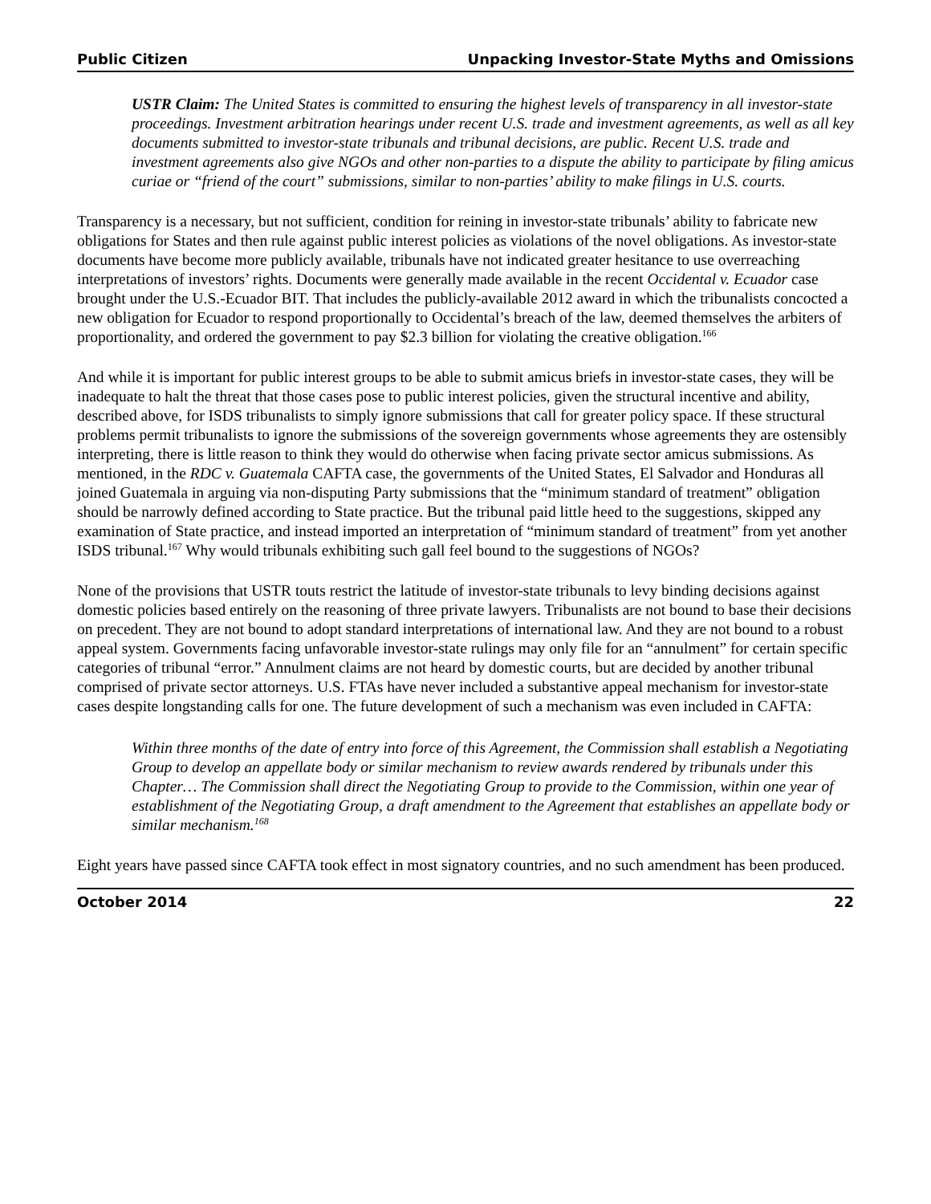Public Citizen Unpacking Investor-State Myths and Omissions
USTR Claim: The United States is committed to ensuring the highest levels of transparency in all investor-state proceedings. Investment arbitration hearings under recent U.S. trade and investment agreements, as well as all key documents submitted to investor-state tribunals and tribunal decisions, are public. Recent U.S. trade and investment agreements also give NGOs and other non-parties to a dispute the ability to participate by filing amicus curiae or “friend of the court” submissions, similar to non-parties’ ability to make filings in U.S. courts.
Transparency is a necessary, but not sufficient, condition for reining in investor-state tribunals’ ability to fabricate new obligations for States and then rule against public interest policies as violations of the novel obligations. As investor-state documents have become more publicly available, tribunals have not indicated greater hesitance to use overreaching interpretations of investors’ rights. Documents were generally made available in the recent Occidental v. Ecuador case brought under the U.S.-Ecuador BIT. That includes the publicly-available 2012 award in which the tribunalists concocted a new obligation for Ecuador to respond proportionally to Occidental’s breach of the law, deemed themselves the arbiters of proportionality, and ordered the government to pay $2.3 billion for violating the creative obligation.<sup>166</sup>
And while it is important for public interest groups to be able to submit amicus briefs in investor-state cases, they will be inadequate to halt the threat that those cases pose to public interest policies, given the structural incentive and ability, described above, for ISDS tribunalists to simply ignore submissions that call for greater policy space. If these structural problems permit tribunalists to ignore the submissions of the sovereign governments whose agreements they are ostensibly interpreting, there is little reason to think they would do otherwise when facing private sector amicus submissions. As mentioned, in the RDC v. Guatemala CAFTA case, the governments of the United States, El Salvador and Honduras all joined Guatemala in arguing via non-disputing Party submissions that the “minimum standard of treatment” obligation should be narrowly defined according to State practice. But the tribunal paid little heed to the suggestions, skipped any examination of State practice, and instead imported an interpretation of “minimum standard of treatment” from yet another ISDS tribunal.<sup>167</sup> Why would tribunals exhibiting such gall feel bound to the suggestions of NGOs?
None of the provisions that USTR touts restrict the latitude of investor-state tribunals to levy binding decisions against domestic policies based entirely on the reasoning of three private lawyers. Tribunalists are not bound to base their decisions on precedent. They are not bound to adopt standard interpretations of international law. And they are not bound to a robust appeal system. Governments facing unfavorable investor-state rulings may only file for an “annulment” for certain specific categories of tribunal “error.” Annulment claims are not heard by domestic courts, but are decided by another tribunal comprised of private sector attorneys. U.S. FTAs have never included a substantive appeal mechanism for investor-state cases despite longstanding calls for one. The future development of such a mechanism was even included in CAFTA:
Within three months of the date of entry into force of this Agreement, the Commission shall establish a Negotiating Group to develop an appellate body or similar mechanism to review awards rendered by tribunals under this Chapter… The Commission shall direct the Negotiating Group to provide to the Commission, within one year of establishment of the Negotiating Group, a draft amendment to the Agreement that establishes an appellate body or similar mechanism.<sup>168</sup>
Eight years have passed since CAFTA took effect in most signatory countries, and no such amendment has been produced.
October 2014 22